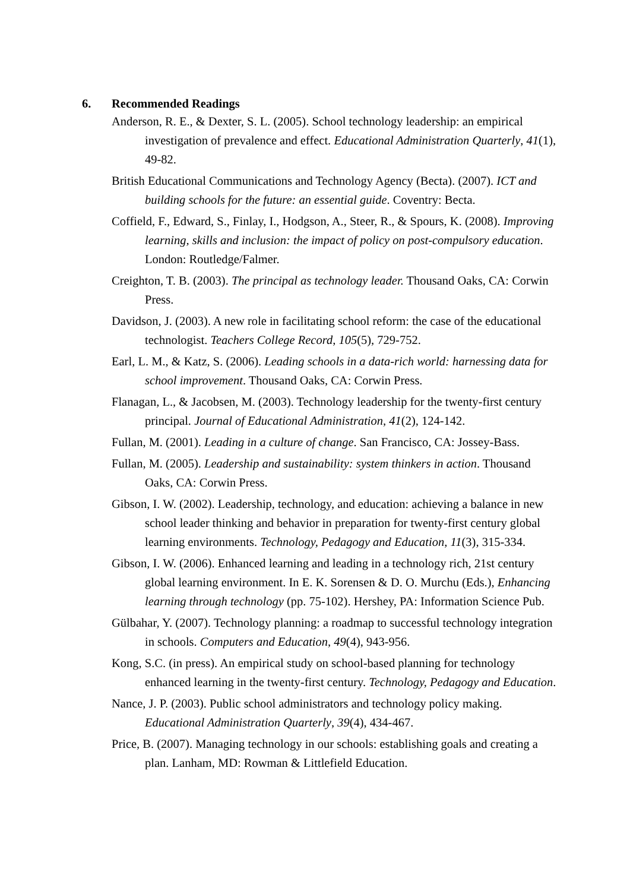6. Recommended Readings
Anderson, R. E., & Dexter, S. L. (2005). School technology leadership: an empirical investigation of prevalence and effect. Educational Administration Quarterly, 41(1), 49-82.
British Educational Communications and Technology Agency (Becta). (2007). ICT and building schools for the future: an essential guide. Coventry: Becta.
Coffield, F., Edward, S., Finlay, I., Hodgson, A., Steer, R., & Spours, K. (2008). Improving learning, skills and inclusion: the impact of policy on post-compulsory education. London: Routledge/Falmer.
Creighton, T. B. (2003). The principal as technology leader. Thousand Oaks, CA: Corwin Press.
Davidson, J. (2003). A new role in facilitating school reform: the case of the educational technologist. Teachers College Record, 105(5), 729-752.
Earl, L. M., & Katz, S. (2006). Leading schools in a data-rich world: harnessing data for school improvement. Thousand Oaks, CA: Corwin Press.
Flanagan, L., & Jacobsen, M. (2003). Technology leadership for the twenty-first century principal. Journal of Educational Administration, 41(2), 124-142.
Fullan, M. (2001). Leading in a culture of change. San Francisco, CA: Jossey-Bass.
Fullan, M. (2005). Leadership and sustainability: system thinkers in action. Thousand Oaks, CA: Corwin Press.
Gibson, I. W. (2002). Leadership, technology, and education: achieving a balance in new school leader thinking and behavior in preparation for twenty-first century global learning environments. Technology, Pedagogy and Education, 11(3), 315-334.
Gibson, I. W. (2006). Enhanced learning and leading in a technology rich, 21st century global learning environment. In E. K. Sorensen & D. O. Murchu (Eds.), Enhancing learning through technology (pp. 75-102). Hershey, PA: Information Science Pub.
Gülbahar, Y. (2007). Technology planning: a roadmap to successful technology integration in schools. Computers and Education, 49(4), 943-956.
Kong, S.C. (in press). An empirical study on school-based planning for technology enhanced learning in the twenty-first century. Technology, Pedagogy and Education.
Nance, J. P. (2003). Public school administrators and technology policy making. Educational Administration Quarterly, 39(4), 434-467.
Price, B. (2007). Managing technology in our schools: establishing goals and creating a plan. Lanham, MD: Rowman & Littlefield Education.